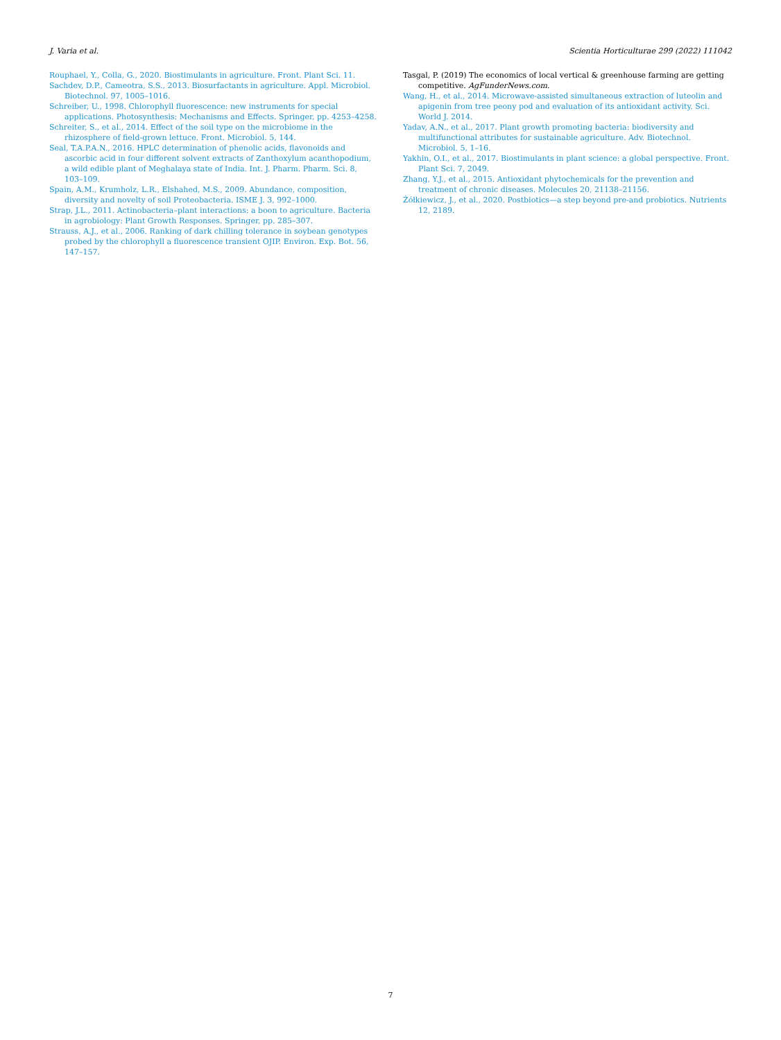J. Varia et al. Scientia Horticulturae 299 (2022) 111042
Rouphael, Y., Colla, G., 2020. Biostimulants in agriculture. Front. Plant Sci. 11.
Sachdev, D.P., Cameotra, S.S., 2013. Biosurfactants in agriculture. Appl. Microbiol. Biotechnol. 97, 1005–1016.
Schreiber, U., 1998. Chlorophyll fluorescence: new instruments for special applications. Photosynthesis: Mechanisms and Effects. Springer, pp. 4253–4258.
Schreiter, S., et al., 2014. Effect of the soil type on the microbiome in the rhizosphere of field-grown lettuce. Front. Microbiol. 5, 144.
Seal, T.A.P.A.N., 2016. HPLC determination of phenolic acids, flavonoids and ascorbic acid in four different solvent extracts of Zanthoxylum acanthopodium, a wild edible plant of Meghalaya state of India. Int. J. Pharm. Pharm. Sci. 8, 103–109.
Spain, A.M., Krumholz, L.R., Elshahed, M.S., 2009. Abundance, composition, diversity and novelty of soil Proteobacteria. ISME J. 3, 992–1000.
Strap, J.L., 2011. Actinobacteria–plant interactions: a boon to agriculture. Bacteria in agrobiology: Plant Growth Responses. Springer, pp. 285–307.
Strauss, A.J., et al., 2006. Ranking of dark chilling tolerance in soybean genotypes probed by the chlorophyll a fluorescence transient OJIP. Environ. Exp. Bot. 56, 147–157.
Tasgal, P. (2019) The economics of local vertical & greenhouse farming are getting competitive. AgFunderNews.com.
Wang, H., et al., 2014. Microwave-assisted simultaneous extraction of luteolin and apigenin from tree peony pod and evaluation of its antioxidant activity. Sci. World J. 2014.
Yadav, A.N., et al., 2017. Plant growth promoting bacteria: biodiversity and multifunctional attributes for sustainable agriculture. Adv. Biotechnol. Microbiol. 5, 1–16.
Yakhin, O.I., et al., 2017. Biostimulants in plant science: a global perspective. Front. Plant Sci. 7, 2049.
Zhang, Y.J., et al., 2015. Antioxidant phytochemicals for the prevention and treatment of chronic diseases. Molecules 20, 21138–21156.
Żółkiewicz, J., et al., 2020. Postbiotics—a step beyond pre-and probiotics. Nutrients 12, 2189.
7